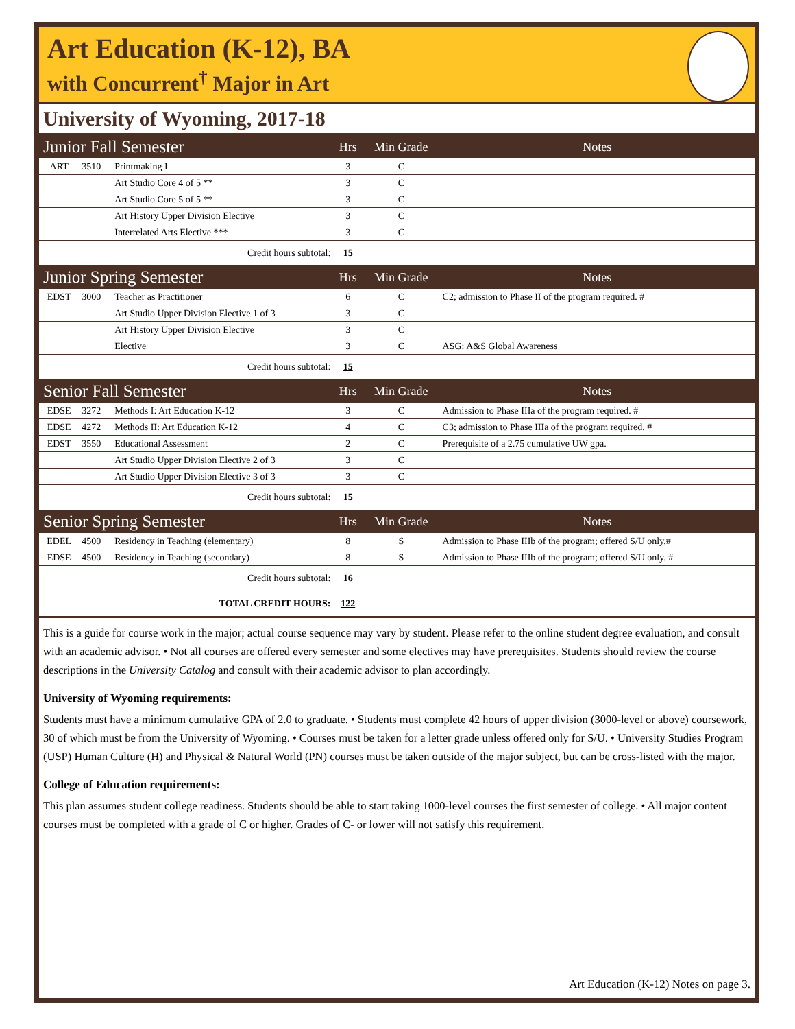Art Education (K-12), BA
with Concurrent<sup>†</sup> Major in Art
University of Wyoming, 2017-18
| Junior Fall Semester | | | Hrs | Min Grade | Notes |
| --- | --- | --- | --- | --- | --- |
| ART | 3510 | Printmaking I | 3 | C | |
| | | Art Studio Core 4 of 5 ** | 3 | C | |
| | | Art Studio Core 5 of 5 ** | 3 | C | |
| | | Art History Upper Division Elective | 3 | C | |
| | | Interrelated Arts Elective *** | 3 | C | |
| Credit hours subtotal: | | | 15 | | |
| Junior Spring Semester | | | Hrs | Min Grade | Notes |
| EDST | 3000 | Teacher as Practitioner | 6 | C | C2; admission to Phase II of the program required. # |
| | | Art Studio Upper Division Elective 1 of 3 | 3 | C | |
| | | Art History Upper Division Elective | 3 | C | |
| | | Elective | 3 | C | ASG: A&S Global Awareness |
| Credit hours subtotal: | | | 15 | | |
| Senior Fall Semester | | | Hrs | Min Grade | Notes |
| EDSE | 3272 | Methods I: Art Education K-12 | 3 | C | Admission to Phase IIIa of the program required. # |
| EDSE | 4272 | Methods II: Art Education K-12 | 4 | C | C3; admission to Phase IIIa of the program required. # |
| EDST | 3550 | Educational Assessment | 2 | C | Prerequisite of a 2.75 cumulative UW gpa. |
| | | Art Studio Upper Division Elective 2 of 3 | 3 | C | |
| | | Art Studio Upper Division Elective 3 of 3 | 3 | C | |
| Credit hours subtotal: | | | 15 | | |
| Senior Spring Semester | | | Hrs | Min Grade | Notes |
| EDEL | 4500 | Residency in Teaching (elementary) | 8 | S | Admission to Phase IIIb of the program; offered S/U only.# |
| EDSE | 4500 | Residency in Teaching (secondary) | 8 | S | Admission to Phase IIIb of the program; offered S/U only. # |
| Credit hours subtotal: | | | 16 | | |
| TOTAL CREDIT HOURS: | | | 122 | | |
This is a guide for course work in the major; actual course sequence may vary by student. Please refer to the online student degree evaluation, and consult with an academic advisor. • Not all courses are offered every semester and some electives may have prerequisites. Students should review the course descriptions in the University Catalog and consult with their academic advisor to plan accordingly.
University of Wyoming requirements:
Students must have a minimum cumulative GPA of 2.0 to graduate. • Students must complete 42 hours of upper division (3000-level or above) coursework, 30 of which must be from the University of Wyoming. • Courses must be taken for a letter grade unless offered only for S/U. • University Studies Program (USP) Human Culture (H) and Physical & Natural World (PN) courses must be taken outside of the major subject, but can be cross-listed with the major.
College of Education requirements:
This plan assumes student college readiness. Students should be able to start taking 1000-level courses the first semester of college. • All major content courses must be completed with a grade of C or higher. Grades of C- or lower will not satisfy this requirement.
Art Education (K-12) Notes on page 3.